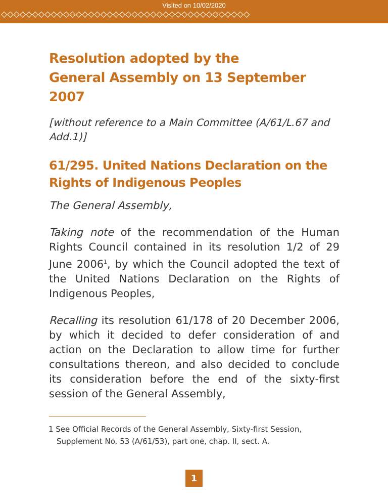Visited on 10/02/2020
◇◇◇◇◇◇◇◇◇◇◇◇◇◇◇◇◇◇◇◇◇◇◇◇◇◇◇◇◇◇◇◇◇◇◇◇◇◇◇◇
Resolution adopted by the
General Assembly on 13 September 2007
[without reference to a Main Committee (A/61/L.67 and Add.1)]
61/295. United Nations Declaration on the Rights of Indigenous Peoples
The General Assembly,
Taking note of the recommendation of the Human Rights Council contained in its resolution 1/2 of 29 June 2006<sup>1</sup>, by which the Council adopted the text of the United Nations Declaration on the Rights of Indigenous Peoples,
Recalling its resolution 61/178 of 20 December 2006, by which it decided to defer consideration of and action on the Declaration to allow time for further consultations thereon, and also decided to conclude its consideration before the end of the sixty-first session of the General Assembly,
1 See Official Records of the General Assembly, Sixty-first Session, Supplement No. 53 (A/61/53), part one, chap. II, sect. A.
1